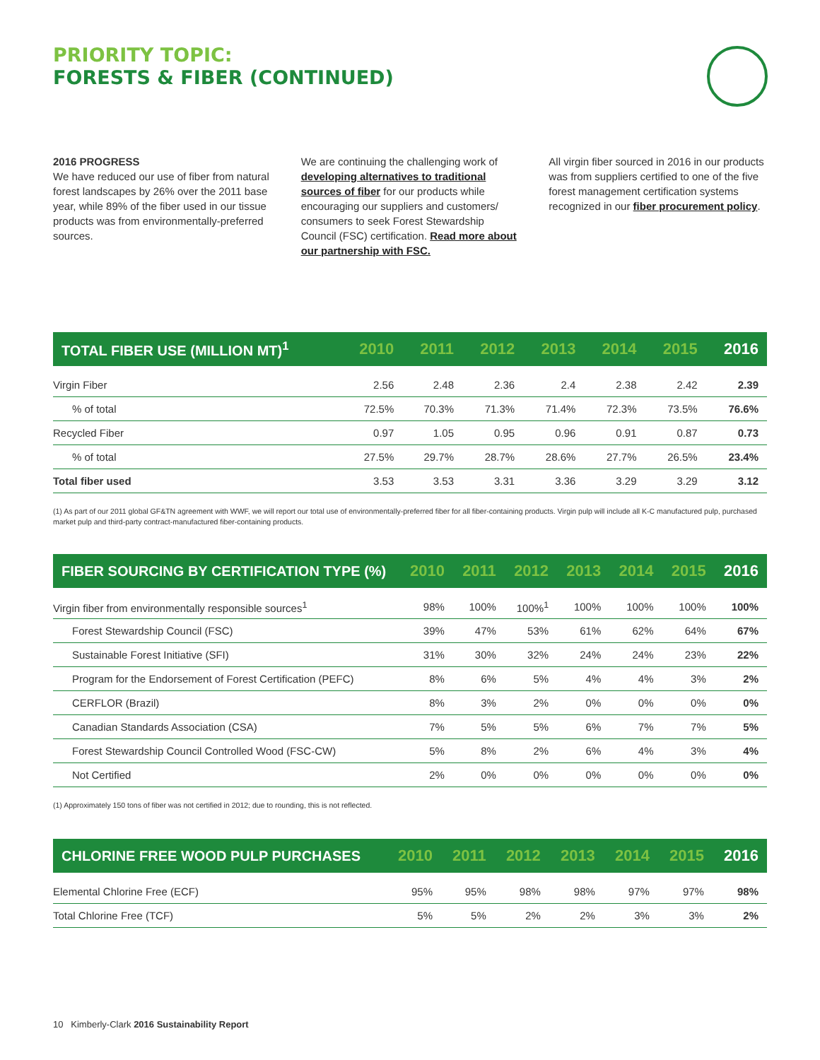PRIORITY TOPIC:
FORESTS & FIBER (CONTINUED)
2016 PROGRESS
We have reduced our use of fiber from natural forest landscapes by 26% over the 2011 base year, while 89% of the fiber used in our tissue products was from environmentally-preferred sources.
We are continuing the challenging work of developing alternatives to traditional sources of fiber for our products while encouraging our suppliers and customers/ consumers to seek Forest Stewardship Council (FSC) certification. Read more about our partnership with FSC.
All virgin fiber sourced in 2016 in our products was from suppliers certified to one of the five forest management certification systems recognized in our fiber procurement policy.
| TOTAL FIBER USE (MILLION MT)<sup>1</sup> | 2010 | 2011 | 2012 | 2013 | 2014 | 2015 | 2016 |
| --- | --- | --- | --- | --- | --- | --- | --- |
| Virgin Fiber | 2.56 | 2.48 | 2.36 | 2.4 | 2.38 | 2.42 | 2.39 |
| % of total | 72.5% | 70.3% | 71.3% | 71.4% | 72.3% | 73.5% | 76.6% |
| Recycled Fiber | 0.97 | 1.05 | 0.95 | 0.96 | 0.91 | 0.87 | 0.73 |
| % of total | 27.5% | 29.7% | 28.7% | 28.6% | 27.7% | 26.5% | 23.4% |
| Total fiber used | 3.53 | 3.53 | 3.31 | 3.36 | 3.29 | 3.29 | 3.12 |
(1) As part of our 2011 global GF&TN agreement with WWF, we will report our total use of environmentally-preferred fiber for all fiber-containing products. Virgin pulp will include all K-C manufactured pulp, purchased market pulp and third-party contract-manufactured fiber-containing products.
| FIBER SOURCING BY CERTIFICATION TYPE (%) | 2010 | 2011 | 2012 | 2013 | 2014 | 2015 | 2016 |
| --- | --- | --- | --- | --- | --- | --- | --- |
| Virgin fiber from environmentally responsible sources<sup>1</sup> | 98% | 100% | 100%<sup>1</sup> | 100% | 100% | 100% | 100% |
| Forest Stewardship Council (FSC) | 39% | 47% | 53% | 61% | 62% | 64% | 67% |
| Sustainable Forest Initiative (SFI) | 31% | 30% | 32% | 24% | 24% | 23% | 22% |
| Program for the Endorsement of Forest Certification (PEFC) | 8% | 6% | 5% | 4% | 4% | 3% | 2% |
| CERFLOR (Brazil) | 8% | 3% | 2% | 0% | 0% | 0% | 0% |
| Canadian Standards Association (CSA) | 7% | 5% | 5% | 6% | 7% | 7% | 5% |
| Forest Stewardship Council Controlled Wood (FSC-CW) | 5% | 8% | 2% | 6% | 4% | 3% | 4% |
| Not Certified | 2% | 0% | 0% | 0% | 0% | 0% | 0% |
(1) Approximately 150 tons of fiber was not certified in 2012; due to rounding, this is not reflected.
| CHLORINE FREE WOOD PULP PURCHASES | 2010 | 2011 | 2012 | 2013 | 2014 | 2015 | 2016 |
| --- | --- | --- | --- | --- | --- | --- | --- |
| Elemental Chlorine Free (ECF) | 95% | 95% | 98% | 98% | 97% | 97% | 98% |
| Total Chlorine Free (TCF) | 5% | 5% | 2% | 2% | 3% | 3% | 2% |
10 Kimberly-Clark 2016 Sustainability Report